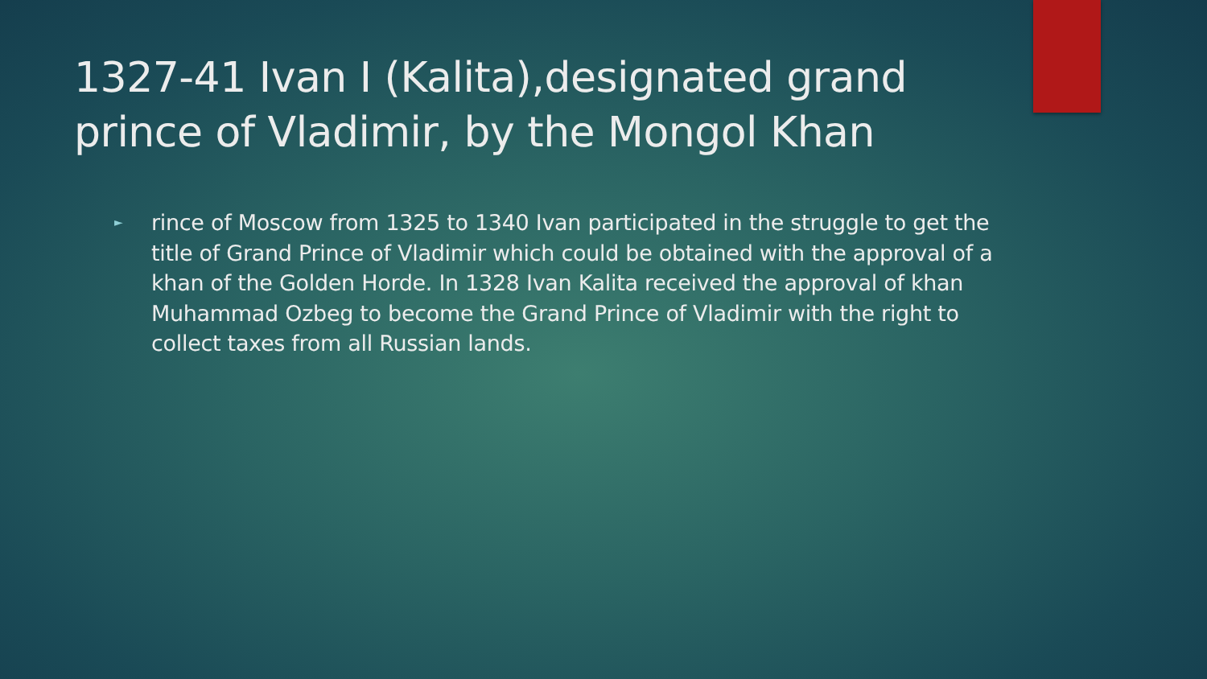1327-41 Ivan I (Kalita),designated grand prince of Vladimir, by the Mongol Khan
► rince of Moscow from 1325 to 1340 Ivan participated in the struggle to get the title of Grand Prince of Vladimir which could be obtained with the approval of a khan of the Golden Horde. In 1328 Ivan Kalita received the approval of khan Muhammad Ozbeg to become the Grand Prince of Vladimir with the right to collect taxes from all Russian lands.